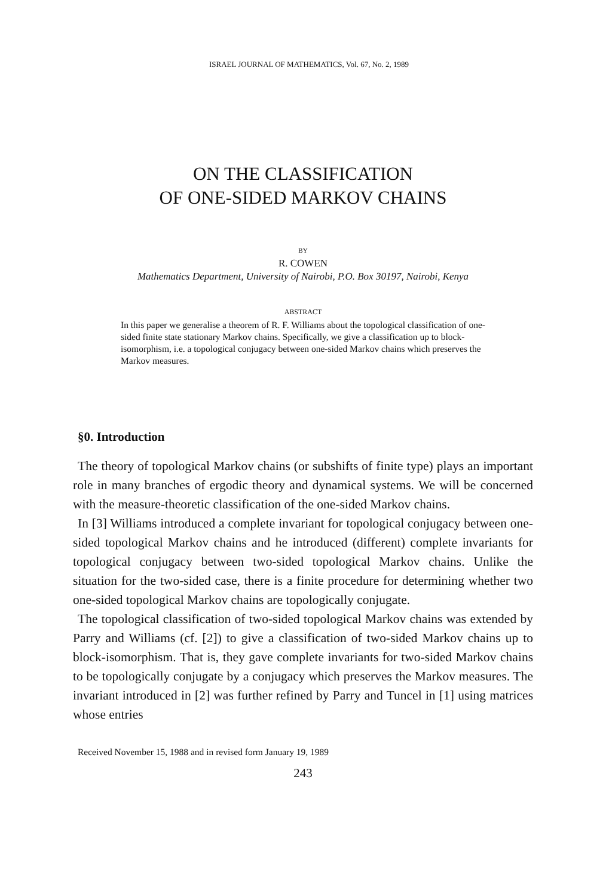ISRAEL JOURNAL OF MATHEMATICS, Vol. 67, No. 2, 1989
ON THE CLASSIFICATION
OF ONE-SIDED MARKOV CHAINS
BY
R. COWEN
Mathematics Department, University of Nairobi, P.O. Box 30197, Nairobi, Kenya
ABSTRACT
In this paper we generalise a theorem of R. F. Williams about the topological classification of one-sided finite state stationary Markov chains. Specifically, we give a classification up to block-isomorphism, i.e. a topological conjugacy between one-sided Markov chains which preserves the Markov measures.
§0. Introduction
The theory of topological Markov chains (or subshifts of finite type) plays an important role in many branches of ergodic theory and dynamical systems. We will be concerned with the measure-theoretic classification of the one-sided Markov chains.
In [3] Williams introduced a complete invariant for topological conjugacy between one-sided topological Markov chains and he introduced (different) complete invariants for topological conjugacy between two-sided topological Markov chains. Unlike the situation for the two-sided case, there is a finite procedure for determining whether two one-sided topological Markov chains are topologically conjugate.
The topological classification of two-sided topological Markov chains was extended by Parry and Williams (cf. [2]) to give a classification of two-sided Markov chains up to block-isomorphism. That is, they gave complete invariants for two-sided Markov chains to be topologically conjugate by a conjugacy which preserves the Markov measures. The invariant introduced in [2] was further refined by Parry and Tuncel in [1] using matrices whose entries
Received November 15, 1988 and in revised form January 19, 1989
243